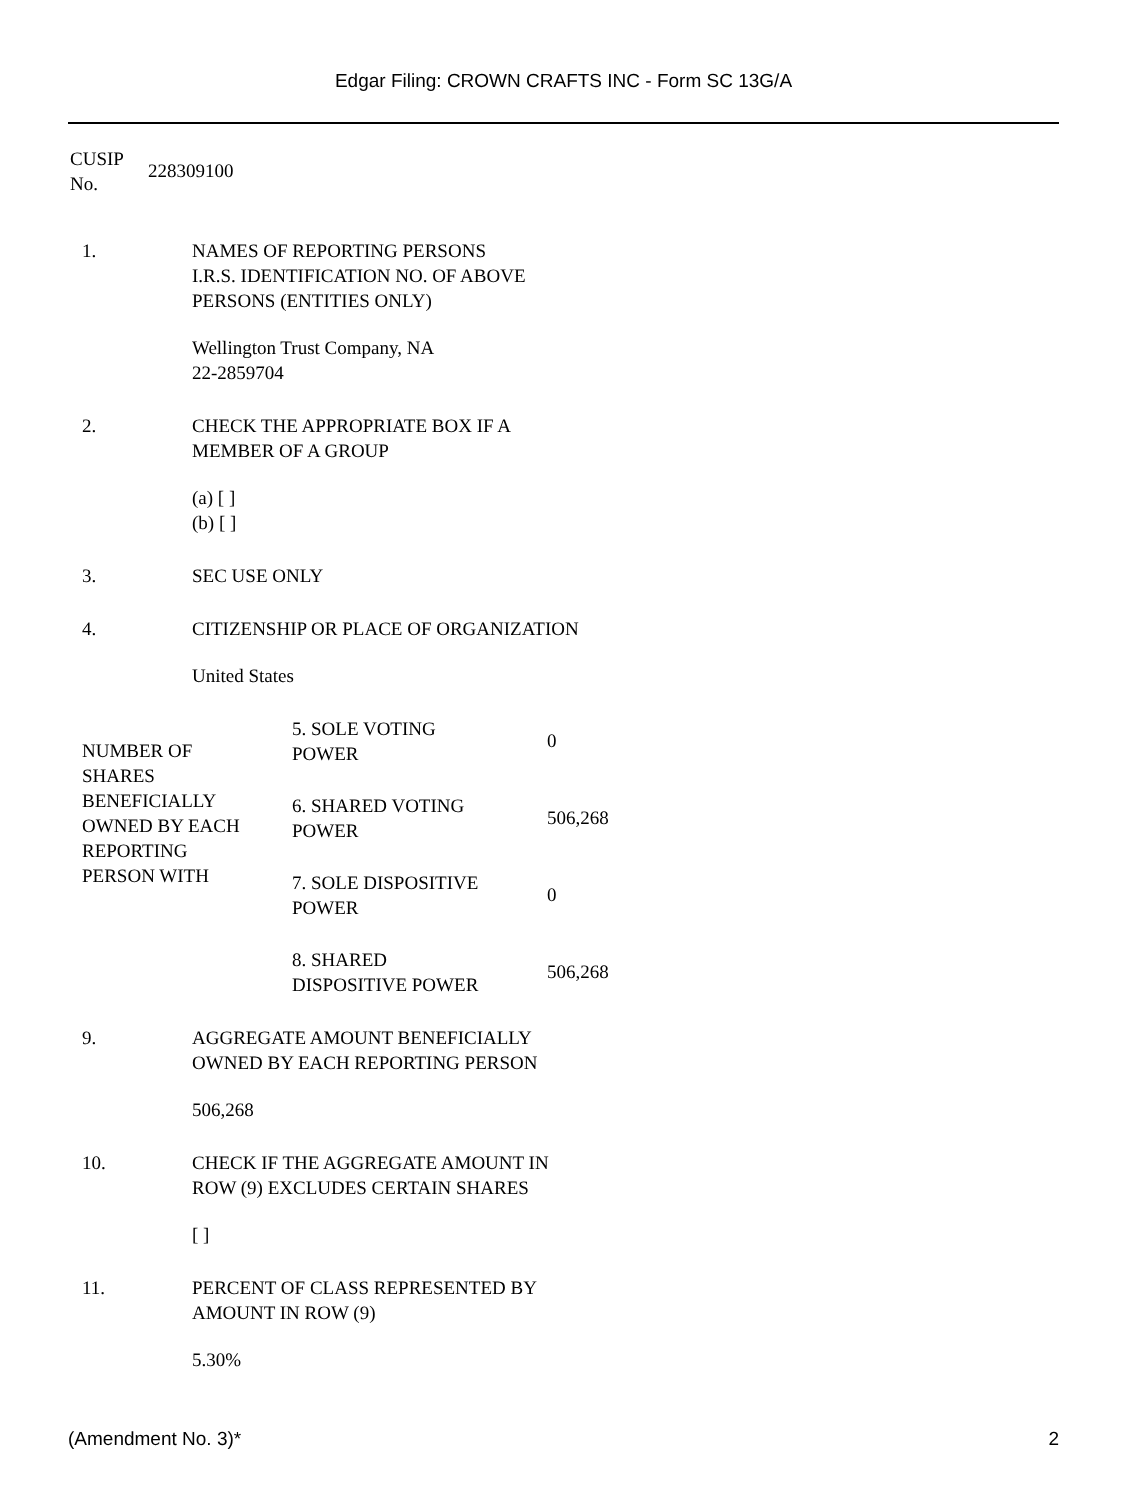Edgar Filing: CROWN CRAFTS INC - Form SC 13G/A
| CUSIP No. | 228309100 |
| 1. | NAMES OF REPORTING PERSONS I.R.S. IDENTIFICATION NO. OF ABOVE PERSONS (ENTITIES ONLY) Wellington Trust Company, NA 22-2859704 |
| 2. | CHECK THE APPROPRIATE BOX IF A MEMBER OF A GROUP (a) [ ] (b) [ ] |
| 3. | SEC USE ONLY |
| 4. | CITIZENSHIP OR PLACE OF ORGANIZATION United States |
| NUMBER OF SHARES BENEFICIALLY OWNED BY EACH REPORTING PERSON WITH | 5. SOLE VOTING POWER | 0 |
| | 6. SHARED VOTING POWER | 506,268 |
| | 7. SOLE DISPOSITIVE POWER | 0 |
| | 8. SHARED DISPOSITIVE POWER | 506,268 |
| 9. | AGGREGATE AMOUNT BENEFICIALLY OWNED BY EACH REPORTING PERSON 506,268 |
| 10. | CHECK IF THE AGGREGATE AMOUNT IN ROW (9) EXCLUDES CERTAIN SHARES [ ] |
| 11. | PERCENT OF CLASS REPRESENTED BY AMOUNT IN ROW (9) 5.30% |
(Amendment No. 3)* 2